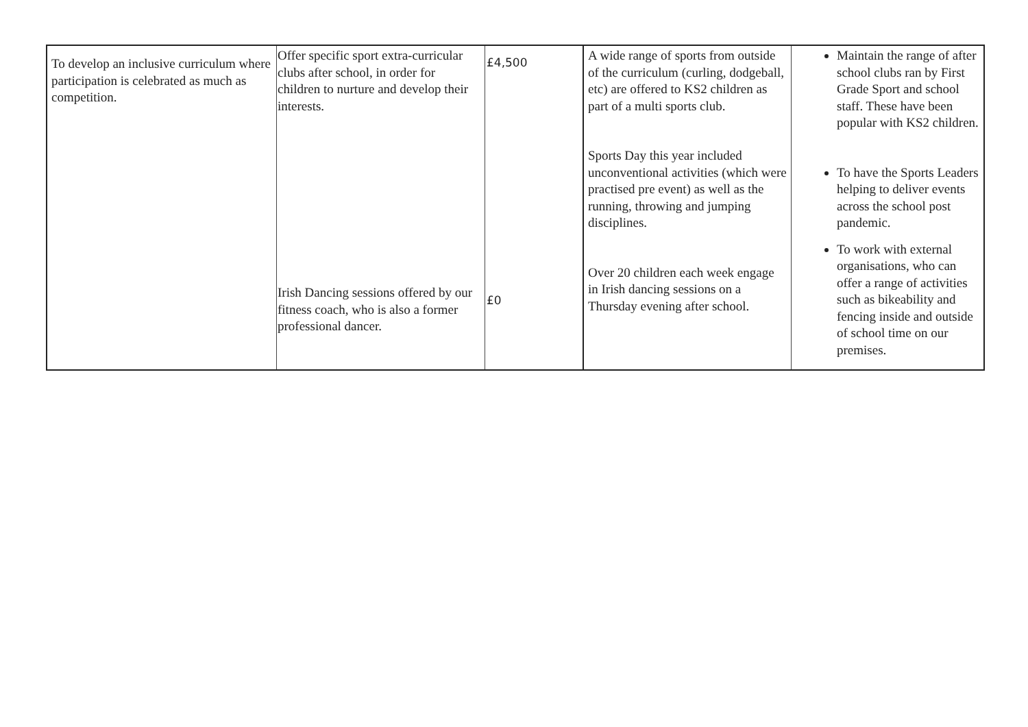| To develop an inclusive curriculum where participation is celebrated as much as competition. | Offer specific sport extra-curricular clubs after school, in order for children to nurture and develop their interests. Irish Dancing sessions offered by our fitness coach, who is also a former professional dancer. | £4,500 £0 | A wide range of sports from outside of the curriculum (curling, dodgeball, etc) are offered to KS2 children as part of a multi sports club. Sports Day this year included unconventional activities (which were practised pre event) as well as the running, throwing and jumping disciplines. Over 20 children each week engage in Irish dancing sessions on a Thursday evening after school. | Maintain the range of after school clubs ran by First Grade Sport and school staff. These have been popular with KS2 children. To have the Sports Leaders helping to deliver events across the school post pandemic. To work with external organisations, who can offer a range of activities such as bikeability and fencing inside and outside of school time on our premises. |